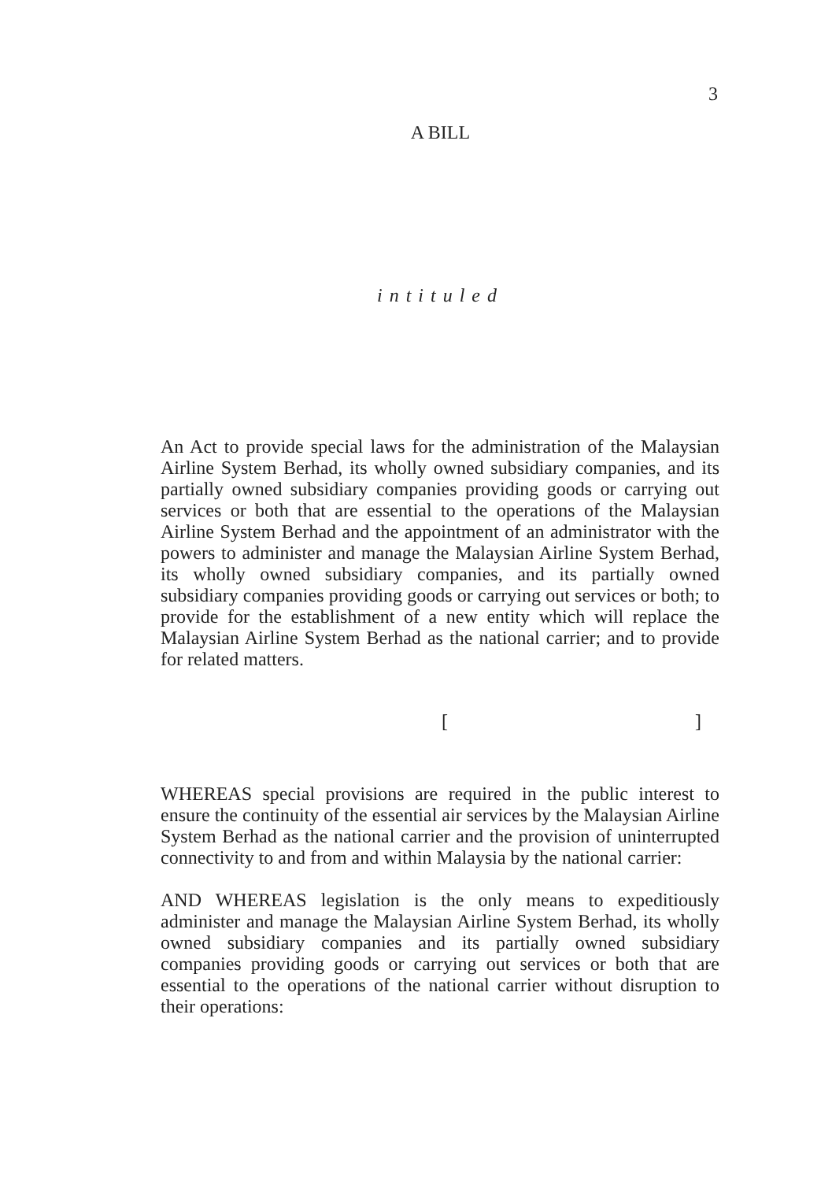3
A BILL
intituled
An Act to provide special laws for the administration of the Malaysian Airline System Berhad, its wholly owned subsidiary companies, and its partially owned subsidiary companies providing goods or carrying out services or both that are essential to the operations of the Malaysian Airline System Berhad and the appointment of an administrator with the powers to administer and manage the Malaysian Airline System Berhad, its wholly owned subsidiary companies, and its partially owned subsidiary companies providing goods or carrying out services or both; to provide for the establishment of a new entity which will replace the Malaysian Airline System Berhad as the national carrier; and to provide for related matters.
[ ]
WHEREAS special provisions are required in the public interest to ensure the continuity of the essential air services by the Malaysian Airline System Berhad as the national carrier and the provision of uninterrupted connectivity to and from and within Malaysia by the national carrier:
AND WHEREAS legislation is the only means to expeditiously administer and manage the Malaysian Airline System Berhad, its wholly owned subsidiary companies and its partially owned subsidiary companies providing goods or carrying out services or both that are essential to the operations of the national carrier without disruption to their operations: